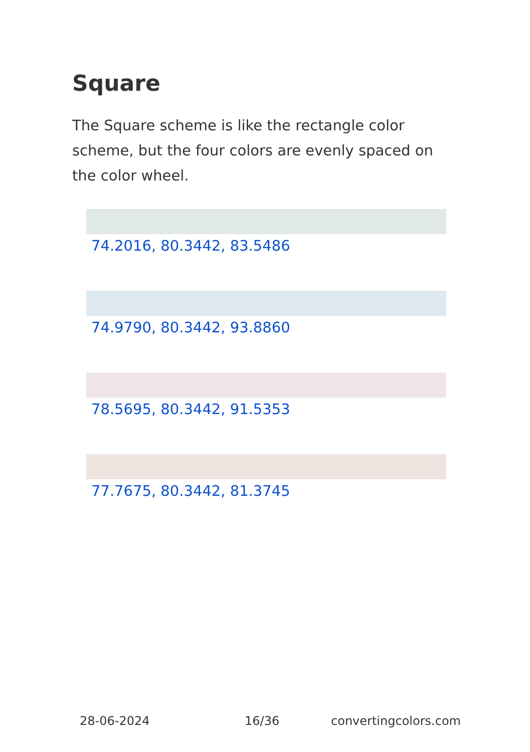Square
The Square scheme is like the rectangle color scheme, but the four colors are evenly spaced on the color wheel.
74.2016, 80.3442, 83.5486
74.9790, 80.3442, 93.8860
78.5695, 80.3442, 91.5353
77.7675, 80.3442, 81.3745
28-06-2024 16/36 convertingcolors.com